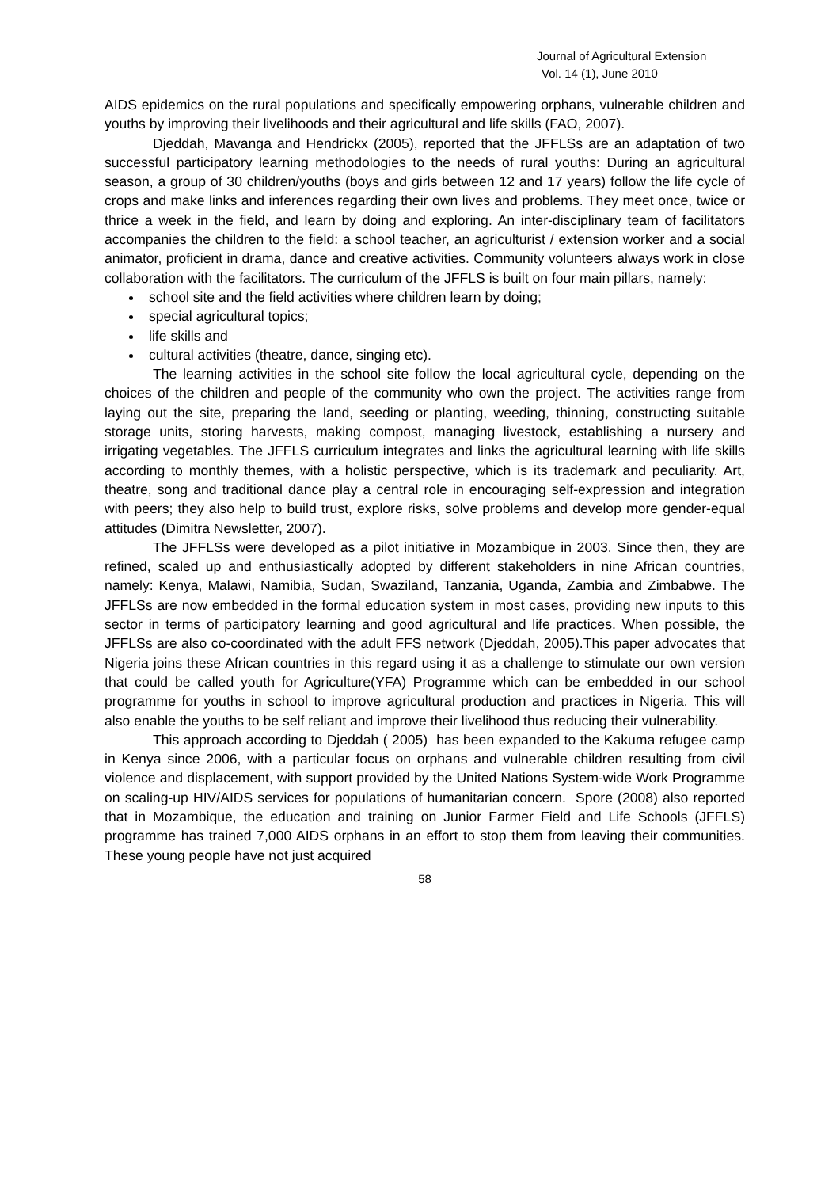Journal of Agricultural Extension
Vol. 14 (1), June 2010
AIDS epidemics on the rural populations and specifically empowering orphans, vulnerable children and youths by improving their livelihoods and their agricultural and life skills (FAO, 2007).
Djeddah, Mavanga and Hendrickx (2005), reported that the JFFLSs are an adaptation of two successful participatory learning methodologies to the needs of rural youths: During an agricultural season, a group of 30 children/youths (boys and girls between 12 and 17 years) follow the life cycle of crops and make links and inferences regarding their own lives and problems. They meet once, twice or thrice a week in the field, and learn by doing and exploring. An inter-disciplinary team of facilitators accompanies the children to the field: a school teacher, an agriculturist / extension worker and a social animator, proficient in drama, dance and creative activities. Community volunteers always work in close collaboration with the facilitators. The curriculum of the JFFLS is built on four main pillars, namely:
school site and the field activities where children learn by doing;
special agricultural topics;
life skills and
cultural activities (theatre, dance, singing etc).
The learning activities in the school site follow the local agricultural cycle, depending on the choices of the children and people of the community who own the project. The activities range from laying out the site, preparing the land, seeding or planting, weeding, thinning, constructing suitable storage units, storing harvests, making compost, managing livestock, establishing a nursery and irrigating vegetables. The JFFLS curriculum integrates and links the agricultural learning with life skills according to monthly themes, with a holistic perspective, which is its trademark and peculiarity. Art, theatre, song and traditional dance play a central role in encouraging self-expression and integration with peers; they also help to build trust, explore risks, solve problems and develop more gender-equal attitudes (Dimitra Newsletter, 2007).
The JFFLSs were developed as a pilot initiative in Mozambique in 2003. Since then, they are refined, scaled up and enthusiastically adopted by different stakeholders in nine African countries, namely: Kenya, Malawi, Namibia, Sudan, Swaziland, Tanzania, Uganda, Zambia and Zimbabwe. The JFFLSs are now embedded in the formal education system in most cases, providing new inputs to this sector in terms of participatory learning and good agricultural and life practices. When possible, the JFFLSs are also co-coordinated with the adult FFS network (Djeddah, 2005).This paper advocates that Nigeria joins these African countries in this regard using it as a challenge to stimulate our own version that could be called youth for Agriculture(YFA) Programme which can be embedded in our school programme for youths in school to improve agricultural production and practices in Nigeria. This will also enable the youths to be self reliant and improve their livelihood thus reducing their vulnerability.
This approach according to Djeddah ( 2005) has been expanded to the Kakuma refugee camp in Kenya since 2006, with a particular focus on orphans and vulnerable children resulting from civil violence and displacement, with support provided by the United Nations System-wide Work Programme on scaling-up HIV/AIDS services for populations of humanitarian concern. Spore (2008) also reported that in Mozambique, the education and training on Junior Farmer Field and Life Schools (JFFLS) programme has trained 7,000 AIDS orphans in an effort to stop them from leaving their communities. These young people have not just acquired
58